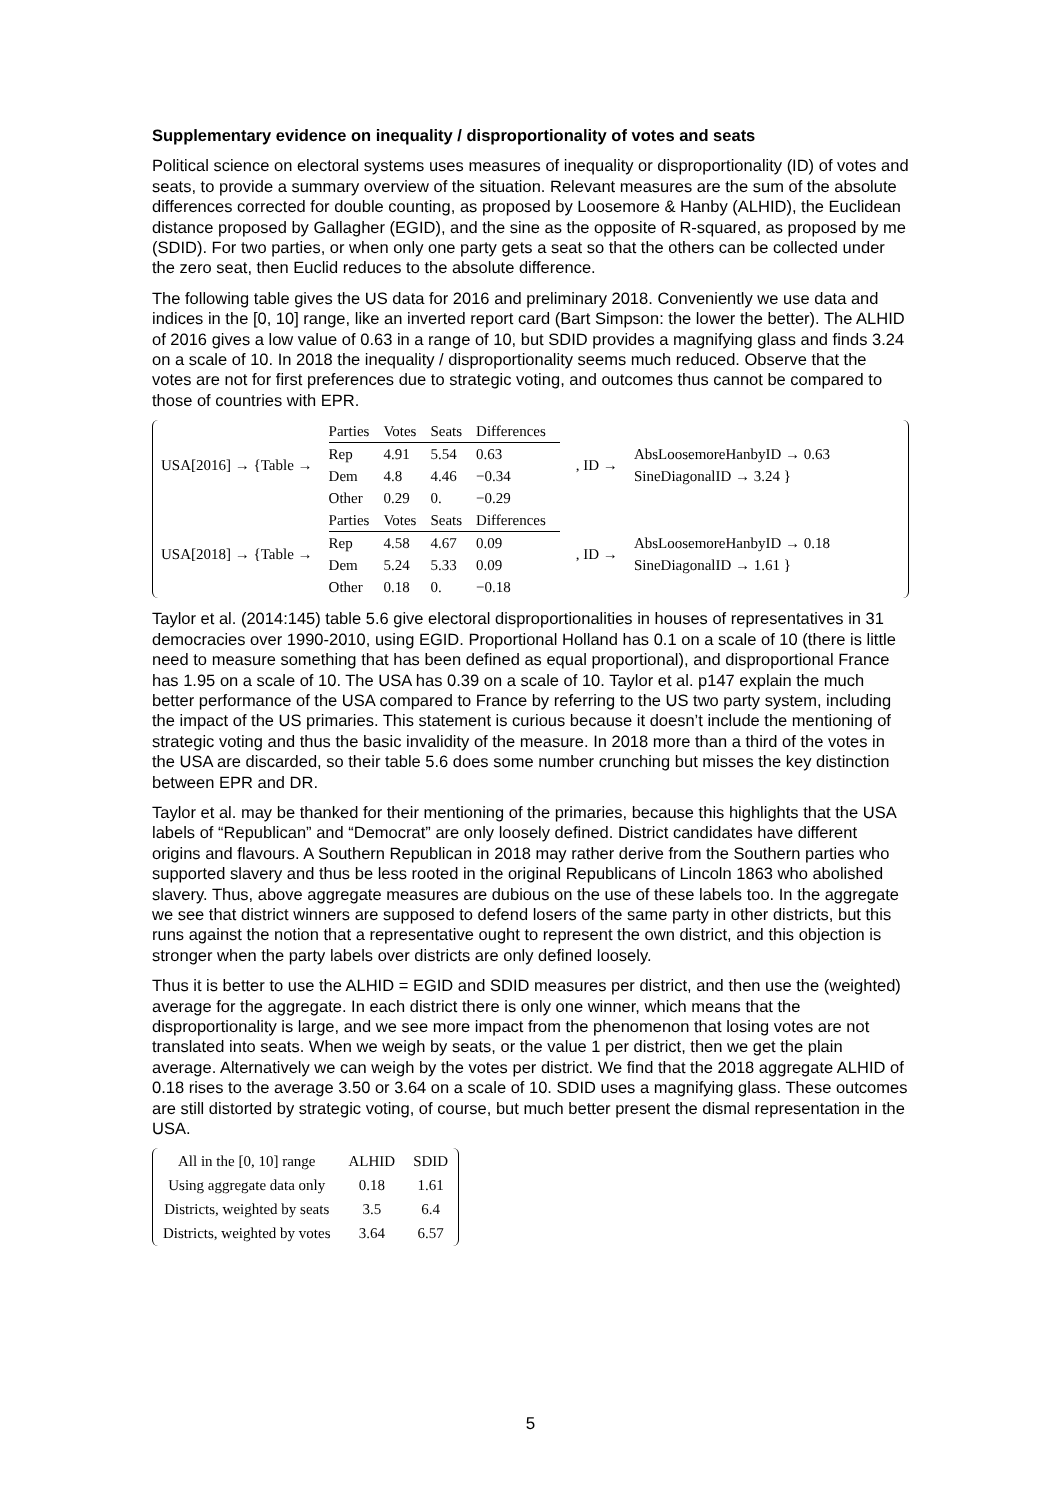Supplementary evidence on inequality / disproportionality of votes and seats
Political science on electoral systems uses measures of inequality or disproportionality (ID) of votes and seats, to provide a summary overview of the situation. Relevant measures are the sum of the absolute differences corrected for double counting, as proposed by Loosemore & Hanby (ALHID), the Euclidean distance proposed by Gallagher (EGID), and the sine as the opposite of R-squared, as proposed by me (SDID). For two parties, or when only one party gets a seat so that the others can be collected under the zero seat, then Euclid reduces to the absolute difference.
The following table gives the US data for 2016 and preliminary 2018. Conveniently we use data and indices in the [0, 10] range, like an inverted report card (Bart Simpson: the lower the better). The ALHID of 2016 gives a low value of 0.63 in a range of 10, but SDID provides a magnifying glass and finds 3.24 on a scale of 10. In 2018 the inequality / disproportionality seems much reduced. Observe that the votes are not for first preferences due to strategic voting, and outcomes thus cannot be compared to those of countries with EPR.
| USA[2016] → {Table → | / Parties / Votes / Seats / Differences / / Rep / 4.91 / 5.54 / 0.63 / / Dem / 4.8 / 4.46 / −0.34 / / Other / 0.29 / 0. / −0.29 / | , ID → | AbsLoosemoreHanbyID → 0.63 SineDiagonalID → 3.24 } |
| USA[2018] → {Table → | / Parties / Votes / Seats / Differences / / Rep / 4.58 / 4.67 / 0.09 / / Dem / 5.24 / 5.33 / 0.09 / / Other / 0.18 / 0. / −0.18 / | , ID → | AbsLoosemoreHanbyID → 0.18 SineDiagonalID → 1.61 } |
Taylor et al. (2014:145) table 5.6 give electoral disproportionalities in houses of representatives in 31 democracies over 1990-2010, using EGID. Proportional Holland has 0.1 on a scale of 10 (there is little need to measure something that has been defined as equal proportional), and disproportional France has 1.95 on a scale of 10. The USA has 0.39 on a scale of 10. Taylor et al. p147 explain the much better performance of the USA compared to France by referring to the US two party system, including the impact of the US primaries. This statement is curious because it doesn’t include the mentioning of strategic voting and thus the basic invalidity of the measure. In 2018 more than a third of the votes in the USA are discarded, so their table 5.6 does some number crunching but misses the key distinction between EPR and DR.
Taylor et al. may be thanked for their mentioning of the primaries, because this highlights that the USA labels of “Republican” and “Democrat” are only loosely defined. District candidates have different origins and flavours. A Southern Republican in 2018 may rather derive from the Southern parties who supported slavery and thus be less rooted in the original Republicans of Lincoln 1863 who abolished slavery. Thus, above aggregate measures are dubious on the use of these labels too. In the aggregate we see that district winners are supposed to defend losers of the same party in other districts, but this runs against the notion that a representative ought to represent the own district, and this objection is stronger when the party labels over districts are only defined loosely.
Thus it is better to use the ALHID = EGID and SDID measures per district, and then use the (weighted) average for the aggregate. In each district there is only one winner, which means that the disproportionality is large, and we see more impact from the phenomenon that losing votes are not translated into seats. When we weigh by seats, or the value 1 per district, then we get the plain average. Alternatively we can weigh by the votes per district. We find that the 2018 aggregate ALHID of 0.18 rises to the average 3.50 or 3.64 on a scale of 10. SDID uses a magnifying glass. These outcomes are still distorted by strategic voting, of course, but much better present the dismal representation in the USA.
| All in the [0, 10] range | ALHID | SDID |
| Using aggregate data only | 0.18 | 1.61 |
| Districts, weighted by seats | 3.5 | 6.4 |
| Districts, weighted by votes | 3.64 | 6.57 |
5